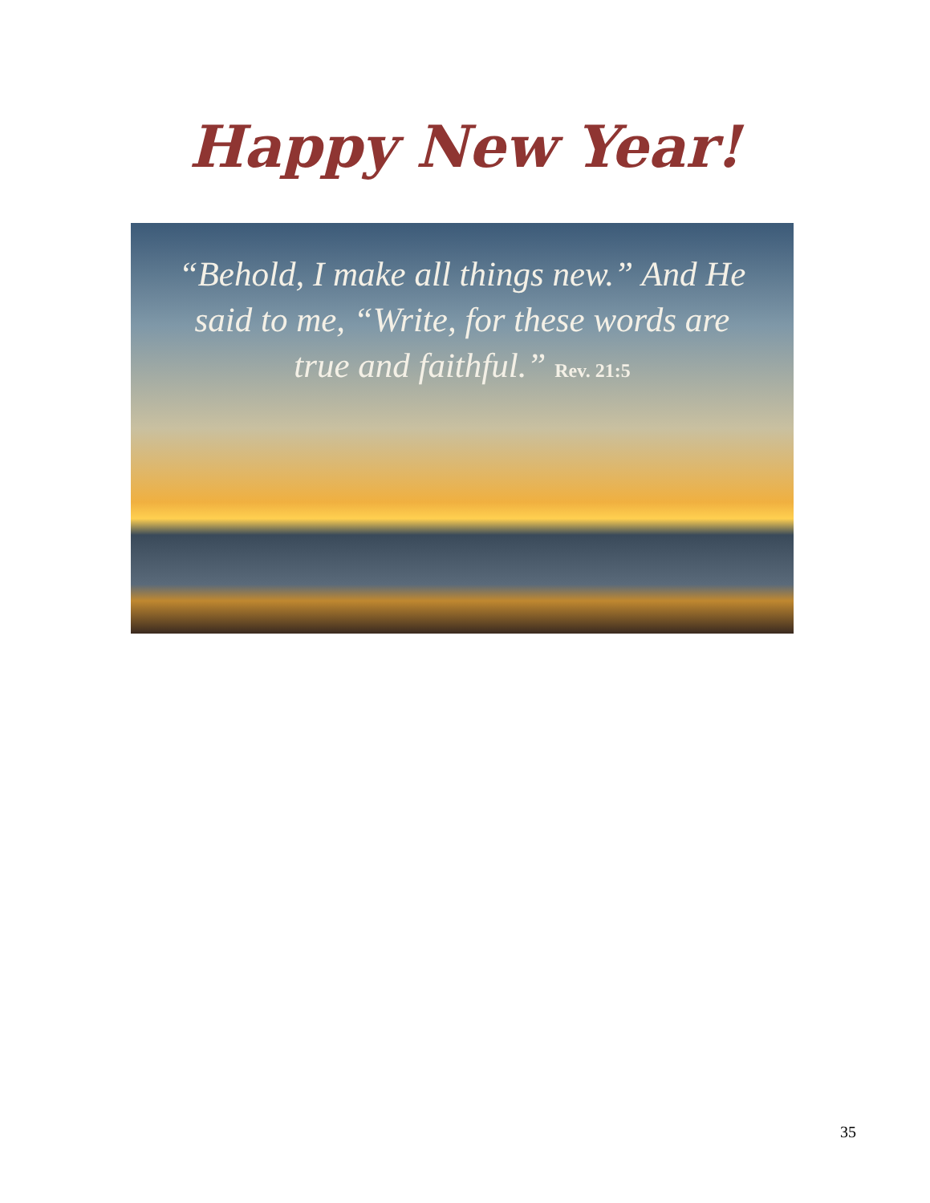Happy New Year!
“Behold, I make all things new.” And He
said to me, “Write, for these words are
true and faithful.” Rev. 21:5
35